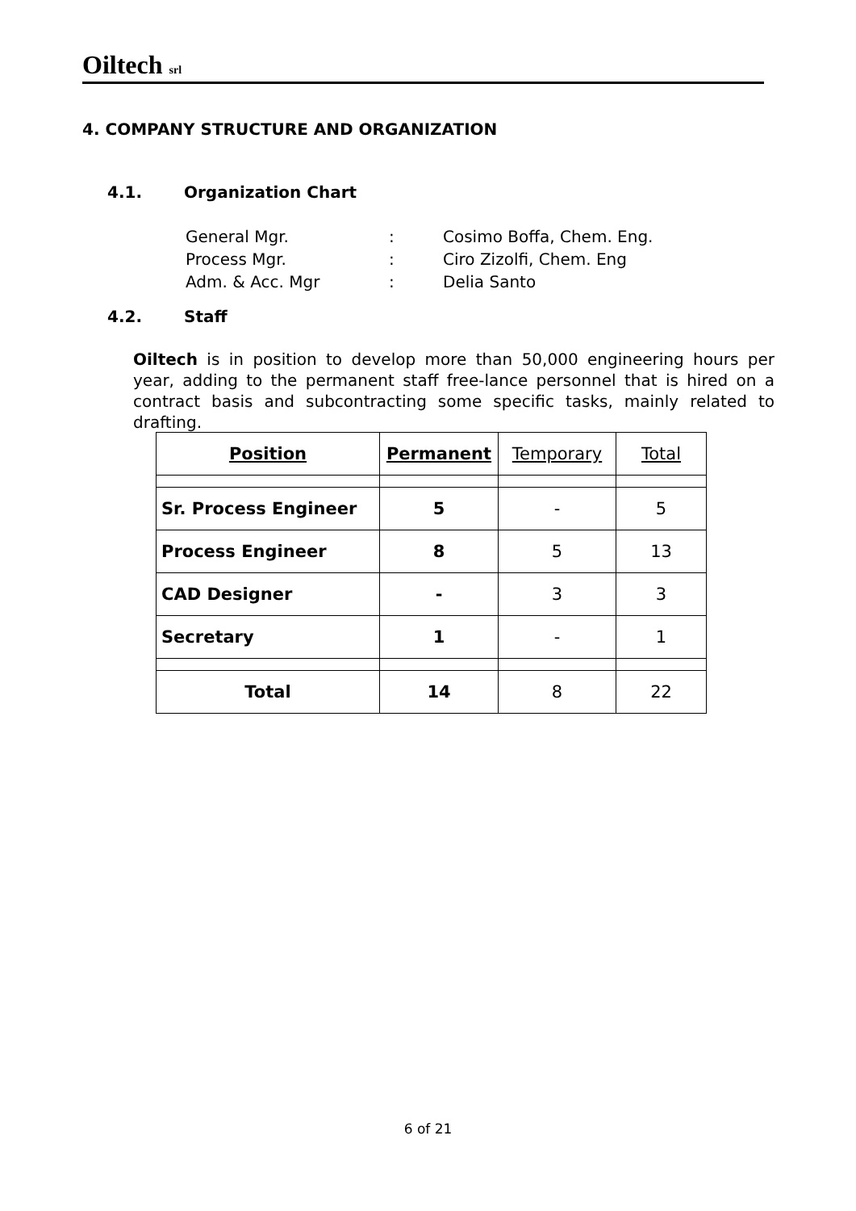Oiltech srl
4. COMPANY STRUCTURE AND ORGANIZATION
4.1. Organization Chart
| General Mgr. | : | Cosimo Boffa, Chem. Eng. |
| Process Mgr. | : | Ciro Zizolfi, Chem. Eng |
| Adm. & Acc. Mgr | : | Delia Santo |
4.2. Staff
Oiltech is in position to develop more than 50,000 engineering hours per year, adding to the permanent staff free-lance personnel that is hired on a contract basis and subcontracting some specific tasks, mainly related to drafting.
| Position | Permanent | Temporary | Total |
| --- | --- | --- | --- |
| Sr. Process Engineer | 5 | - | 5 |
| Process Engineer | 8 | 5 | 13 |
| CAD Designer | - | 3 | 3 |
| Secretary | 1 | - | 1 |
| Total | 14 | 8 | 22 |
6 of 21